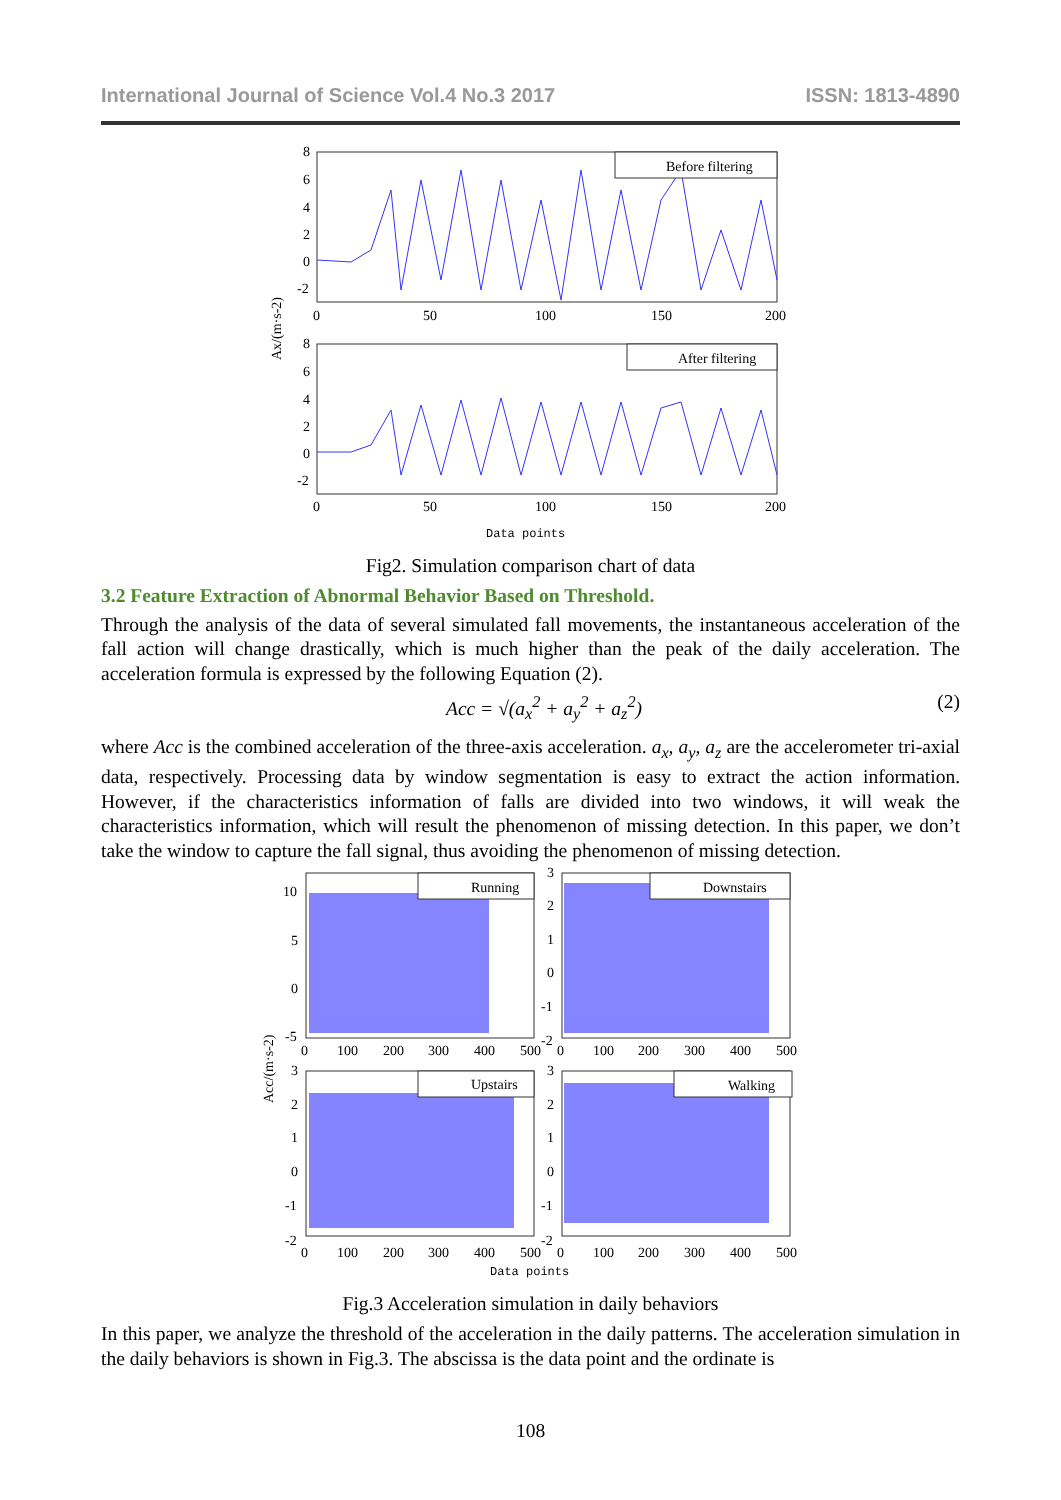International Journal of Science Vol.4 No.3 2017 ISSN: 1813-4890
Before filtering
After filtering
8
6
4
2
0
-2
0
50
100
150
200
8
6
4
2
0
-2
0
50
100
150
200
Ax/(m·s-2)
Data points
Fig2. Simulation comparison chart of data
3.2 Feature Extraction of Abnormal Behavior Based on Threshold.
Through the analysis of the data of several simulated fall movements, the instantaneous acceleration of the fall action will change drastically, which is much higher than the peak of the daily acceleration. The acceleration formula is expressed by the following Equation (2).
Acc = √(a<sub>x</sub><sup>2</sup> + a<sub>y</sub><sup>2</sup> + a<sub>z</sub><sup>2</sup>) (2)
where Acc is the combined acceleration of the three-axis acceleration. a<sub>x</sub>, a<sub>y</sub>, a<sub>z</sub> are the accelerometer tri-axial data, respectively. Processing data by window segmentation is easy to extract the action information. However, if the characteristics information of falls are divided into two windows, it will weak the characteristics information, which will result the phenomenon of missing detection. In this paper, we don’t take the window to capture the fall signal, thus avoiding the phenomenon of missing detection.
Running
Downstairs
Upstairs
Walking
10
5
0
-5
3
2
1
0
-1
-2
3
2
1
0
-1
-2
3
2
1
0
-1
-2
0
100
200
300
400
500
0
100
200
300
400
500
0
100
200
300
400
500
0
100
200
300
400
500
Acc/(m·s-2)
Data points
Fig.3 Acceleration simulation in daily behaviors
In this paper, we analyze the threshold of the acceleration in the daily patterns. The acceleration simulation in the daily behaviors is shown in Fig.3. The abscissa is the data point and the ordinate is
108